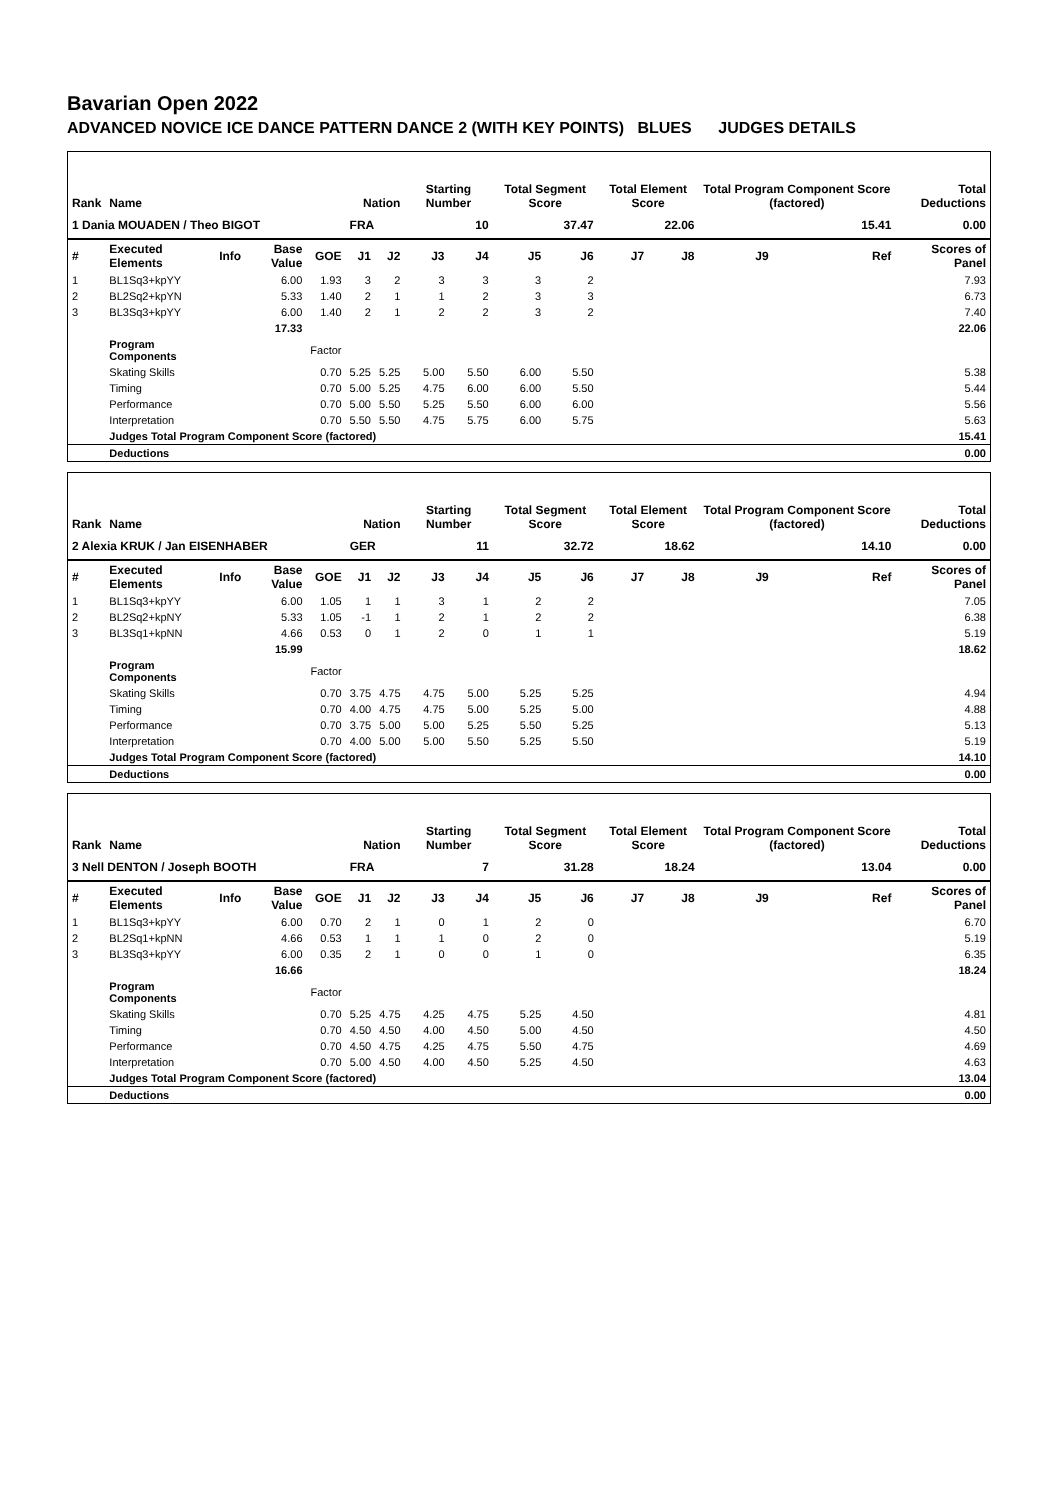Bavarian Open 2022
ADVANCED NOVICE ICE DANCE PATTERN DANCE 2 (WITH KEY POINTS) BLUES JUDGES DETAILS
| Rank | Name | | | | Nation | | Starting Number | | Total Segment Score | | Total Element Score | | Total Program Component Score (factored) | | | Total Deductions |
| --- | --- | --- | --- | --- | --- | --- | --- | --- | --- | --- | --- | --- | --- | --- | --- | --- |
| 1 Dania MOUADEN / Theo BIGOT | | | | | FRA | | 10 | | 37.47 | | 22.06 | | 15.41 | | | 0.00 |
| # | Executed Elements | Info | Base Value | GOE | J1 | J2 | J3 | J4 | J5 | J6 | J7 | J8 | J9 | | Ref | Scores of Panel |
| 1 | BL1Sq3+kpYY | | 6.00 | 1.93 | 3 | 2 | 3 | 3 | 3 | 2 | | | | | | 7.93 |
| 2 | BL2Sq2+kpYN | | 5.33 | 1.40 | 2 | 1 | 1 | 2 | 3 | 3 | | | | | | 6.73 |
| 3 | BL3Sq3+kpYY | | 6.00 | 1.40 | 2 | 1 | 2 | 2 | 3 | 2 | | | | | | 7.40 |
| | | | 17.33 | | | | | | | | | | | | | 22.06 |
| | Program Components | | | Factor | | | | | | | | | | | | |
| | Skating Skills | | | 0.70 | 5.25 | 5.25 | 5.00 | 5.50 | 6.00 | 5.50 | | | | | | 5.38 |
| | Timing | | | 0.70 | 5.00 | 5.25 | 4.75 | 6.00 | 6.00 | 5.50 | | | | | | 5.44 |
| | Performance | | | 0.70 | 5.00 | 5.50 | 5.25 | 5.50 | 6.00 | 6.00 | | | | | | 5.56 |
| | Interpretation | | | 0.70 | 5.50 | 5.50 | 4.75 | 5.75 | 6.00 | 5.75 | | | | | | 5.63 |
| | Judges Total Program Component Score (factored) | | | | | | | | | | | | | | | 15.41 |
| | Deductions | | | | | | | | | | | | | | | 0.00 |
| Rank | Name | | | | Nation | | Starting Number | | Total Segment Score | | Total Element Score | | Total Program Component Score (factored) | | | Total Deductions |
| --- | --- | --- | --- | --- | --- | --- | --- | --- | --- | --- | --- | --- | --- | --- | --- | --- |
| 2 Alexia KRUK / Jan EISENHABER | | | | | GER | | 11 | | 32.72 | | 18.62 | | 14.10 | | | 0.00 |
| # | Executed Elements | Info | Base Value | GOE | J1 | J2 | J3 | J4 | J5 | J6 | J7 | J8 | J9 | | Ref | Scores of Panel |
| 1 | BL1Sq3+kpYY | | 6.00 | 1.05 | 1 | 1 | 3 | 1 | 2 | 2 | | | | | | 7.05 |
| 2 | BL2Sq2+kpNY | | 5.33 | 1.05 | -1 | 1 | 2 | 1 | 2 | 2 | | | | | | 6.38 |
| 3 | BL3Sq1+kpNN | | 4.66 | 0.53 | 0 | 1 | 2 | 0 | 1 | 1 | | | | | | 5.19 |
| | | | 15.99 | | | | | | | | | | | | | 18.62 |
| | Program Components | | | Factor | | | | | | | | | | | | |
| | Skating Skills | | | 0.70 | 3.75 | 4.75 | 4.75 | 5.00 | 5.25 | 5.25 | | | | | | 4.94 |
| | Timing | | | 0.70 | 4.00 | 4.75 | 4.75 | 5.00 | 5.25 | 5.00 | | | | | | 4.88 |
| | Performance | | | 0.70 | 3.75 | 5.00 | 5.00 | 5.25 | 5.50 | 5.25 | | | | | | 5.13 |
| | Interpretation | | | 0.70 | 4.00 | 5.00 | 5.00 | 5.50 | 5.25 | 5.50 | | | | | | 5.19 |
| | Judges Total Program Component Score (factored) | | | | | | | | | | | | | | | 14.10 |
| | Deductions | | | | | | | | | | | | | | | 0.00 |
| Rank | Name | | | | Nation | | Starting Number | | Total Segment Score | | Total Element Score | | Total Program Component Score (factored) | | | Total Deductions |
| --- | --- | --- | --- | --- | --- | --- | --- | --- | --- | --- | --- | --- | --- | --- | --- | --- |
| 3 Nell DENTON / Joseph BOOTH | | | | | FRA | | 7 | | 31.28 | | 18.24 | | 13.04 | | | 0.00 |
| # | Executed Elements | Info | Base Value | GOE | J1 | J2 | J3 | J4 | J5 | J6 | J7 | J8 | J9 | | Ref | Scores of Panel |
| 1 | BL1Sq3+kpYY | | 6.00 | 0.70 | 2 | 1 | 0 | 1 | 2 | 0 | | | | | | 6.70 |
| 2 | BL2Sq1+kpNN | | 4.66 | 0.53 | 1 | 1 | 1 | 0 | 2 | 0 | | | | | | 5.19 |
| 3 | BL3Sq3+kpYY | | 6.00 | 0.35 | 2 | 1 | 0 | 0 | 1 | 0 | | | | | | 6.35 |
| | | | 16.66 | | | | | | | | | | | | | 18.24 |
| | Program Components | | | Factor | | | | | | | | | | | | |
| | Skating Skills | | | 0.70 | 5.25 | 4.75 | 4.25 | 4.75 | 5.25 | 4.50 | | | | | | 4.81 |
| | Timing | | | 0.70 | 4.50 | 4.50 | 4.00 | 4.50 | 5.00 | 4.50 | | | | | | 4.50 |
| | Performance | | | 0.70 | 4.50 | 4.75 | 4.25 | 4.75 | 5.50 | 4.75 | | | | | | 4.69 |
| | Interpretation | | | 0.70 | 5.00 | 4.50 | 4.00 | 4.50 | 5.25 | 4.50 | | | | | | 4.63 |
| | Judges Total Program Component Score (factored) | | | | | | | | | | | | | | | 13.04 |
| | Deductions | | | | | | | | | | | | | | | 0.00 |